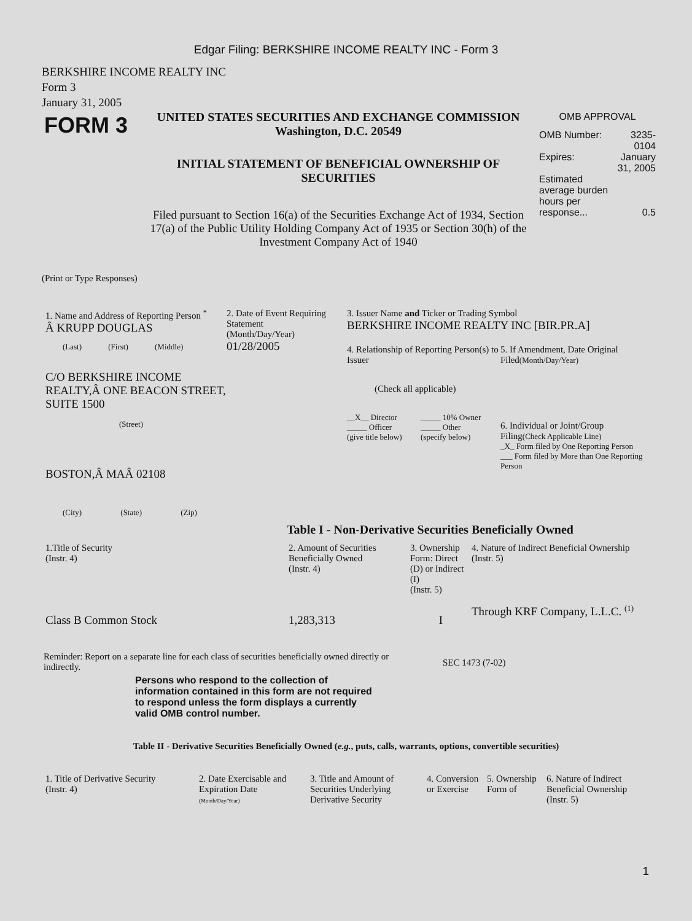Edgar Filing: BERKSHIRE INCOME REALTY INC - Form 3
BERKSHIRE INCOME REALTY INC
Form 3
January 31, 2005
FORM 3
UNITED STATES SECURITIES AND EXCHANGE COMMISSION
Washington, D.C. 20549
INITIAL STATEMENT OF BENEFICIAL OWNERSHIP OF SECURITIES
Filed pursuant to Section 16(a) of the Securities Exchange Act of 1934, Section 17(a) of the Public Utility Holding Company Act of 1935 or Section 30(h) of the Investment Company Act of 1940
OMB APPROVAL
| OMB Number: | 3235-0104 |
| Expires: | January 31, 2005 |
| Estimated average burden hours per response... | 0.5 |
(Print or Type Responses)
1. Name and Address of Reporting Person <sup>*</sup>
Â KRUPP DOUGLAS
(Last) (First) (Middle)
C/O BERKSHIRE INCOME REALTY,Â ONE BEACON STREET, SUITE 1500
(Street)
BOSTON,Â MAÂ 02108
(City) (State) (Zip)
2. Date of Event Requiring Statement
(Month/Day/Year)
01/28/2005
3. Issuer Name and Ticker or Trading Symbol
BERKSHIRE INCOME REALTY INC [BIR.PR.A]
4. Relationship of Reporting Person(s) to Issuer
(Check all applicable)
__X__ Director
_____ Officer
(give title below)
_____ 10% Owner
_____ Other
(specify below)
5. If Amendment, Date Original Filed(Month/Day/Year)
6. Individual or Joint/Group Filing(Check Applicable Line)
_X_ Form filed by One Reporting Person
___ Form filed by More than One Reporting Person
Table I - Non-Derivative Securities Beneficially Owned
| 1.Title of Security (Instr. 4) | 2. Amount of Securities Beneficially Owned (Instr. 4) | 3. Ownership Form: Direct (D) or Indirect (I) (Instr. 5) | 4. Nature of Indirect Beneficial Ownership (Instr. 5) |
| --- | --- | --- | --- |
| Class B Common Stock | 1,283,313 | I | Through KRF Company, L.L.C. <sup>(1)</sup> |
Reminder: Report on a separate line for each class of securities beneficially owned directly or indirectly.
SEC 1473 (7-02)
Persons who respond to the collection of information contained in this form are not required to respond unless the form displays a currently valid OMB control number.
Table II - Derivative Securities Beneficially Owned (e.g., puts, calls, warrants, options, convertible securities)
| 1. Title of Derivative Security (Instr. 4) | 2. Date Exercisable and Expiration Date (Month/Day/Year) | 3. Title and Amount of Securities Underlying Derivative Security | 4. Conversion or Exercise | 5. Ownership Form of | 6. Nature of Indirect Beneficial Ownership (Instr. 5) |
| --- | --- | --- | --- | --- | --- |
1